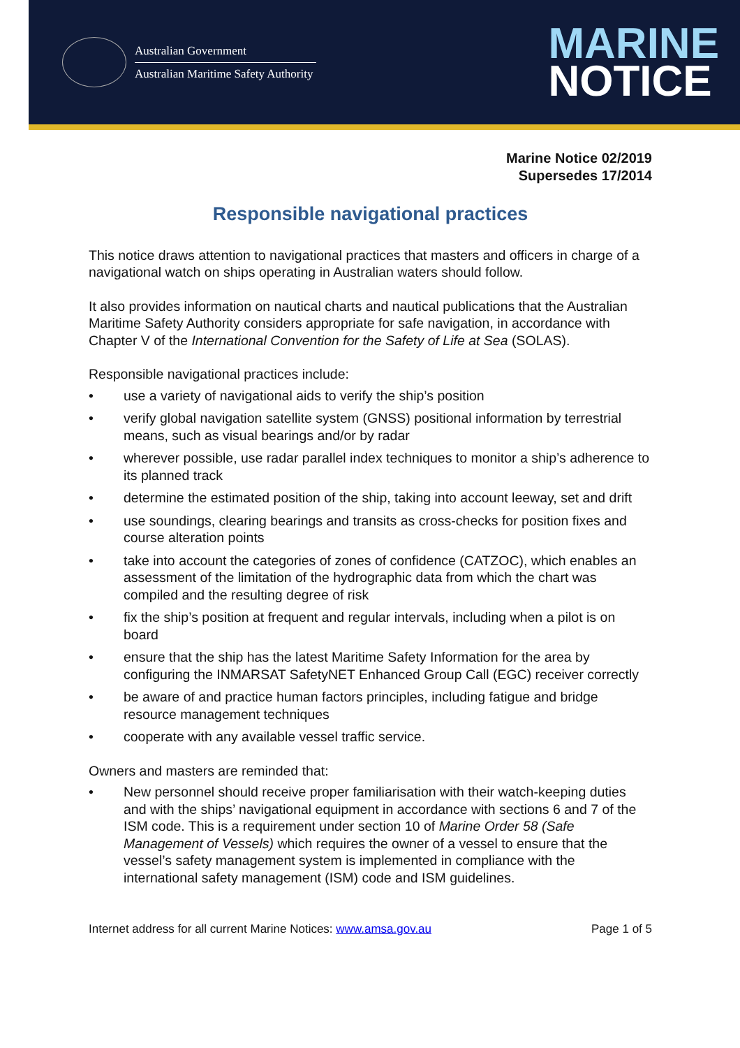Australian Government
Australian Maritime Safety Authority
MARINE
NOTICE
Marine Notice 02/2019
Supersedes 17/2014
Responsible navigational practices
This notice draws attention to navigational practices that masters and officers in charge of a navigational watch on ships operating in Australian waters should follow.
It also provides information on nautical charts and nautical publications that the Australian Maritime Safety Authority considers appropriate for safe navigation, in accordance with Chapter V of the International Convention for the Safety of Life at Sea (SOLAS).
Responsible navigational practices include:
• use a variety of navigational aids to verify the ship’s position
• verify global navigation satellite system (GNSS) positional information by terrestrial means, such as visual bearings and/or by radar
• wherever possible, use radar parallel index techniques to monitor a ship’s adherence to its planned track
• determine the estimated position of the ship, taking into account leeway, set and drift
• use soundings, clearing bearings and transits as cross-checks for position fixes and course alteration points
• take into account the categories of zones of confidence (CATZOC), which enables an assessment of the limitation of the hydrographic data from which the chart was compiled and the resulting degree of risk
• fix the ship’s position at frequent and regular intervals, including when a pilot is on board
• ensure that the ship has the latest Maritime Safety Information for the area by configuring the INMARSAT SafetyNET Enhanced Group Call (EGC) receiver correctly
• be aware of and practice human factors principles, including fatigue and bridge resource management techniques
• cooperate with any available vessel traffic service.
Owners and masters are reminded that:
• New personnel should receive proper familiarisation with their watch-keeping duties and with the ships’ navigational equipment in accordance with sections 6 and 7 of the ISM code. This is a requirement under section 10 of Marine Order 58 (Safe Management of Vessels) which requires the owner of a vessel to ensure that the vessel’s safety management system is implemented in compliance with the international safety management (ISM) code and ISM guidelines.
Internet address for all current Marine Notices: www.amsa.gov.au Page 1 of 5